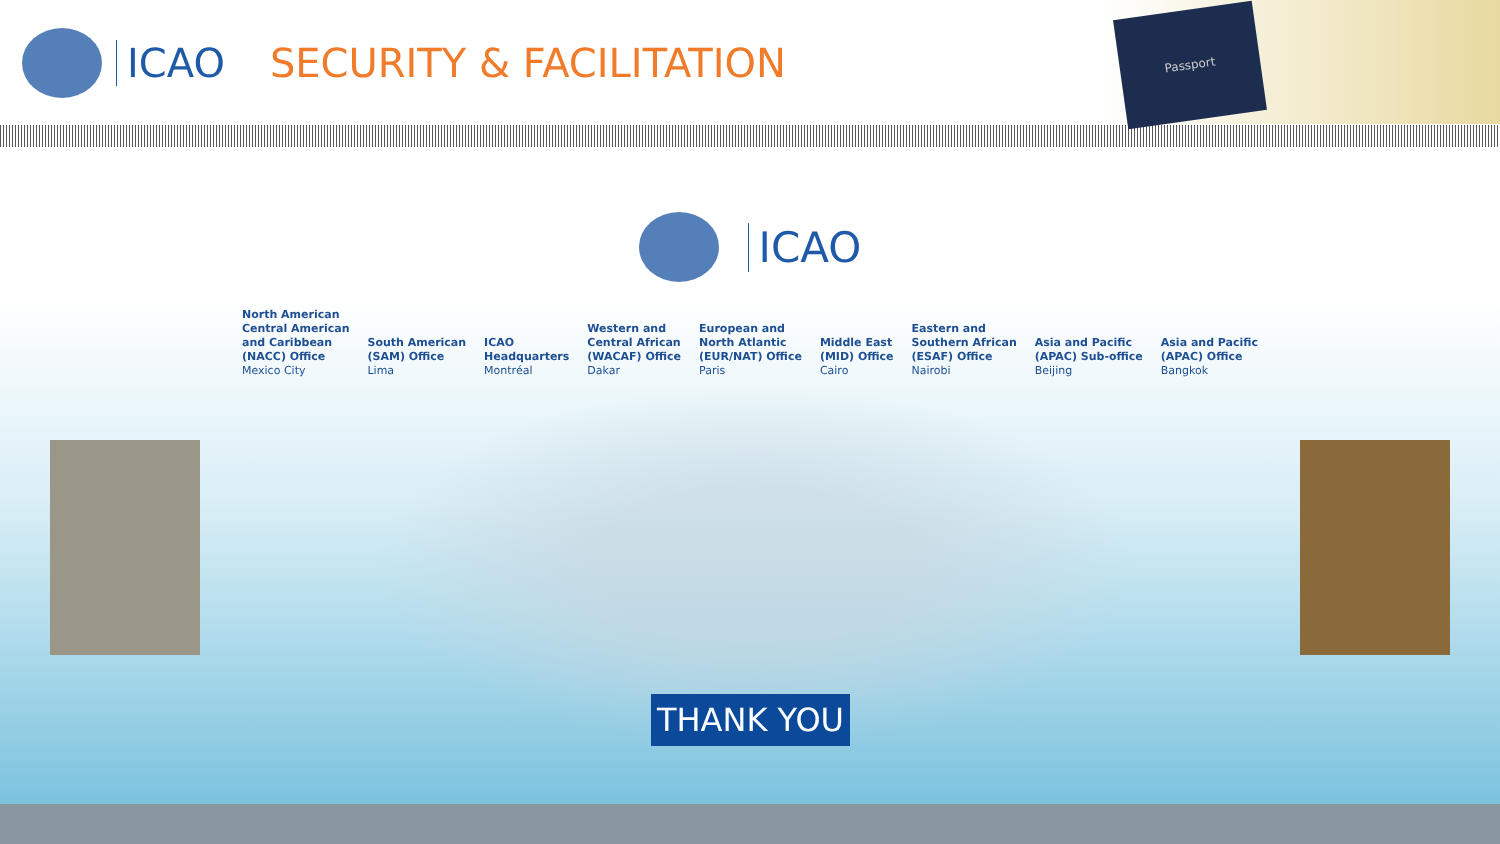Passport
ICAO SECURITY & FACILITATION
ICAO
North American
Central American
and Caribbean
(NACC) Office
Mexico City
South American
(SAM) Office
Lima
ICAO
Headquarters
Montréal
Western and
Central African
(WACAF) Office
Dakar
European and
North Atlantic
(EUR/NAT) Office
Paris
Middle East
(MID) Office
Cairo
Eastern and
Southern African
(ESAF) Office
Nairobi
Asia and Pacific
(APAC) Sub-office
Beijing
Asia and Pacific
(APAC) Office
Bangkok
THANK YOU